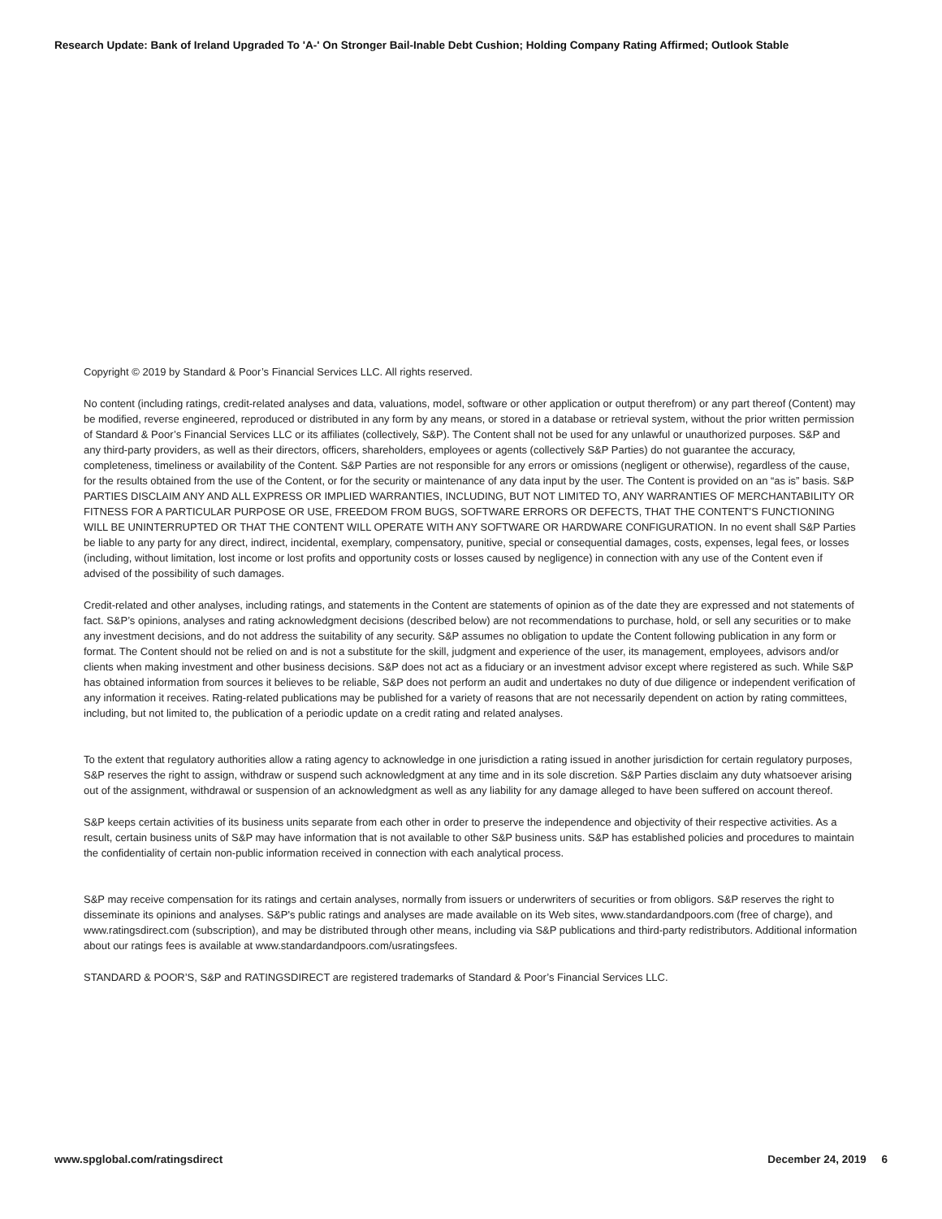Research Update: Bank of Ireland Upgraded To 'A-' On Stronger Bail-Inable Debt Cushion; Holding Company Rating Affirmed; Outlook Stable
Copyright © 2019 by Standard & Poor’s Financial Services LLC. All rights reserved.
No content (including ratings, credit-related analyses and data, valuations, model, software or other application or output therefrom) or any part thereof (Content) may be modified, reverse engineered, reproduced or distributed in any form by any means, or stored in a database or retrieval system, without the prior written permission of Standard & Poor’s Financial Services LLC or its affiliates (collectively, S&P). The Content shall not be used for any unlawful or unauthorized purposes. S&P and any third-party providers, as well as their directors, officers, shareholders, employees or agents (collectively S&P Parties) do not guarantee the accuracy, completeness, timeliness or availability of the Content. S&P Parties are not responsible for any errors or omissions (negligent or otherwise), regardless of the cause, for the results obtained from the use of the Content, or for the security or maintenance of any data input by the user. The Content is provided on an “as is” basis. S&P PARTIES DISCLAIM ANY AND ALL EXPRESS OR IMPLIED WARRANTIES, INCLUDING, BUT NOT LIMITED TO, ANY WARRANTIES OF MERCHANTABILITY OR FITNESS FOR A PARTICULAR PURPOSE OR USE, FREEDOM FROM BUGS, SOFTWARE ERRORS OR DEFECTS, THAT THE CONTENT’S FUNCTIONING WILL BE UNINTERRUPTED OR THAT THE CONTENT WILL OPERATE WITH ANY SOFTWARE OR HARDWARE CONFIGURATION. In no event shall S&P Parties be liable to any party for any direct, indirect, incidental, exemplary, compensatory, punitive, special or consequential damages, costs, expenses, legal fees, or losses (including, without limitation, lost income or lost profits and opportunity costs or losses caused by negligence) in connection with any use of the Content even if advised of the possibility of such damages.
Credit-related and other analyses, including ratings, and statements in the Content are statements of opinion as of the date they are expressed and not statements of fact. S&P’s opinions, analyses and rating acknowledgment decisions (described below) are not recommendations to purchase, hold, or sell any securities or to make any investment decisions, and do not address the suitability of any security. S&P assumes no obligation to update the Content following publication in any form or format. The Content should not be relied on and is not a substitute for the skill, judgment and experience of the user, its management, employees, advisors and/or clients when making investment and other business decisions. S&P does not act as a fiduciary or an investment advisor except where registered as such. While S&P has obtained information from sources it believes to be reliable, S&P does not perform an audit and undertakes no duty of due diligence or independent verification of any information it receives. Rating-related publications may be published for a variety of reasons that are not necessarily dependent on action by rating committees, including, but not limited to, the publication of a periodic update on a credit rating and related analyses.
To the extent that regulatory authorities allow a rating agency to acknowledge in one jurisdiction a rating issued in another jurisdiction for certain regulatory purposes, S&P reserves the right to assign, withdraw or suspend such acknowledgment at any time and in its sole discretion. S&P Parties disclaim any duty whatsoever arising out of the assignment, withdrawal or suspension of an acknowledgment as well as any liability for any damage alleged to have been suffered on account thereof.
S&P keeps certain activities of its business units separate from each other in order to preserve the independence and objectivity of their respective activities. As a result, certain business units of S&P may have information that is not available to other S&P business units. S&P has established policies and procedures to maintain the confidentiality of certain non-public information received in connection with each analytical process.
S&P may receive compensation for its ratings and certain analyses, normally from issuers or underwriters of securities or from obligors. S&P reserves the right to disseminate its opinions and analyses. S&P's public ratings and analyses are made available on its Web sites, www.standardandpoors.com (free of charge), and www.ratingsdirect.com (subscription), and may be distributed through other means, including via S&P publications and third-party redistributors. Additional information about our ratings fees is available at www.standardandpoors.com/usratingsfees.
STANDARD & POOR’S, S&P and RATINGSDIRECT are registered trademarks of Standard & Poor’s Financial Services LLC.
www.spglobal.com/ratingsdirect December 24, 2019 6